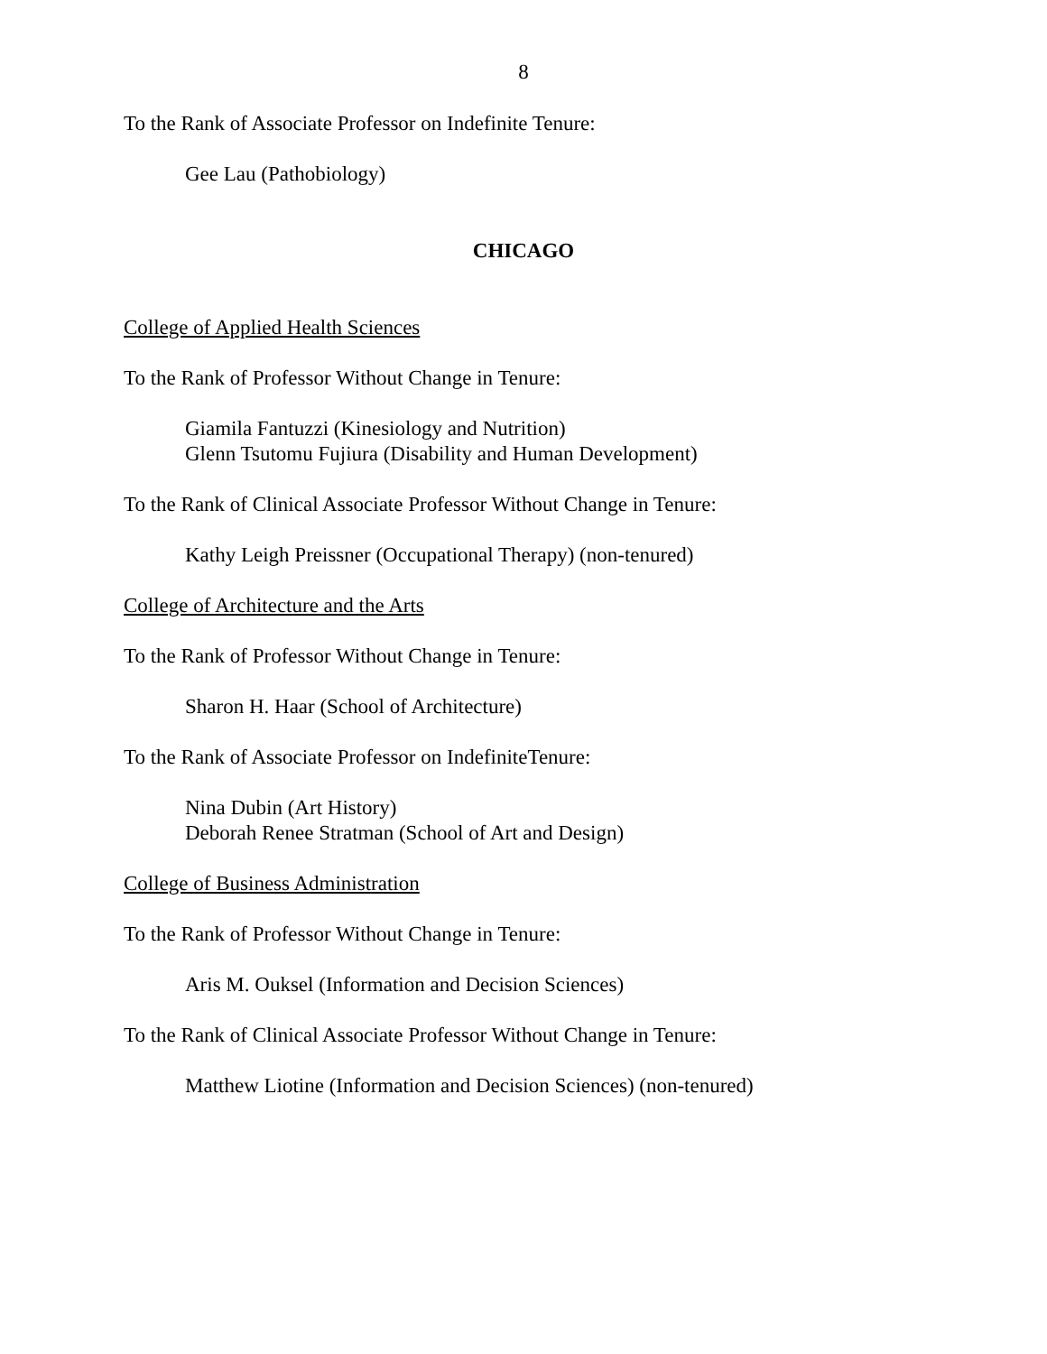8
To the Rank of Associate Professor on Indefinite Tenure:
Gee Lau (Pathobiology)
CHICAGO
College of Applied Health Sciences
To the Rank of Professor Without Change in Tenure:
Giamila Fantuzzi (Kinesiology and Nutrition)
Glenn Tsutomu Fujiura (Disability and Human Development)
To the Rank of Clinical Associate Professor Without Change in Tenure:
Kathy Leigh Preissner (Occupational Therapy) (non-tenured)
College of Architecture and the Arts
To the Rank of Professor Without Change in Tenure:
Sharon H. Haar (School of Architecture)
To the Rank of Associate Professor on IndefiniteTenure:
Nina Dubin (Art History)
Deborah Renee Stratman (School of Art and Design)
College of Business Administration
To the Rank of Professor Without Change in Tenure:
Aris M. Ouksel (Information and Decision Sciences)
To the Rank of Clinical Associate Professor Without Change in Tenure:
Matthew Liotine (Information and Decision Sciences) (non-tenured)